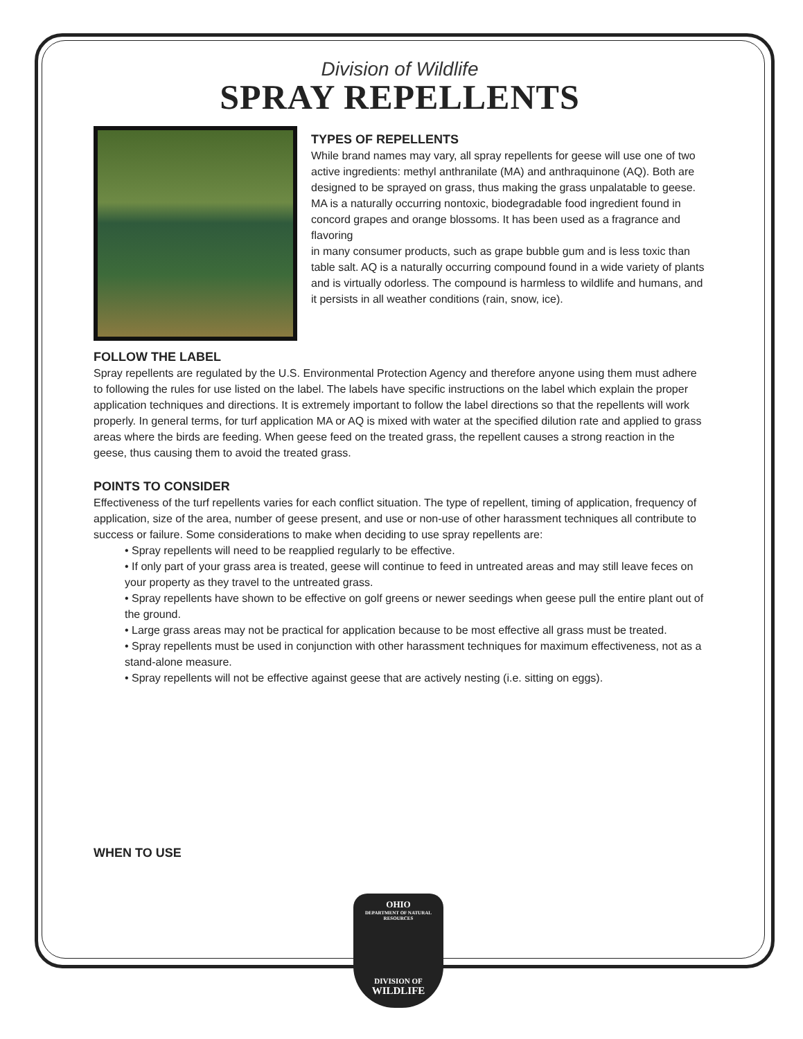Division of Wildlife
SPRAY REPELLENTS
TYPES OF REPELLENTS
While brand names may vary, all spray repellents for geese will use one of two active ingredients: methyl anthranilate (MA) and anthraquinone (AQ). Both are designed to be sprayed on grass, thus making the grass unpalatable to geese. MA is a naturally occurring nontoxic, biodegradable food ingredient found in concord grapes and orange blossoms. It has been used as a fragrance and flavoring
in many consumer products, such as grape bubble gum and is less toxic than table salt. AQ is a naturally occurring compound found in a wide variety of plants and is virtually odorless. The compound is harmless to wildlife and humans, and it persists in all weather conditions (rain, snow, ice).
FOLLOW THE LABEL
Spray repellents are regulated by the U.S. Environmental Protection Agency and therefore anyone using them must adhere to following the rules for use listed on the label. The labels have specific instructions on the label which explain the proper application techniques and directions. It is extremely important to follow the label directions so that the repellents will work properly. In general terms, for turf application MA or AQ is mixed with water at the specified dilution rate and applied to grass areas where the birds are feeding. When geese feed on the treated grass, the repellent causes a strong reaction in the geese, thus causing them to avoid the treated grass.
POINTS TO CONSIDER
Effectiveness of the turf repellents varies for each conflict situation. The type of repellent, timing of application, frequency of application, size of the area, number of geese present, and use or non-use of other harassment techniques all contribute to success or failure. Some considerations to make when deciding to use spray repellents are:
• Spray repellents will need to be reapplied regularly to be effective.
• If only part of your grass area is treated, geese will continue to feed in untreated areas and may still leave feces on your property as they travel to the untreated grass.
• Spray repellents have shown to be effective on golf greens or newer seedings when geese pull the entire plant out of the ground.
• Large grass areas may not be practical for application because to be most effective all grass must be treated.
• Spray repellents must be used in conjunction with other harassment techniques for maximum effectiveness, not as a stand-alone measure.
• Spray repellents will not be effective against geese that are actively nesting (i.e. sitting on eggs).
WHEN TO USE
OHIO
DEPARTMENT OF NATURAL RESOURCES
DIVISION OF
WILDLIFE